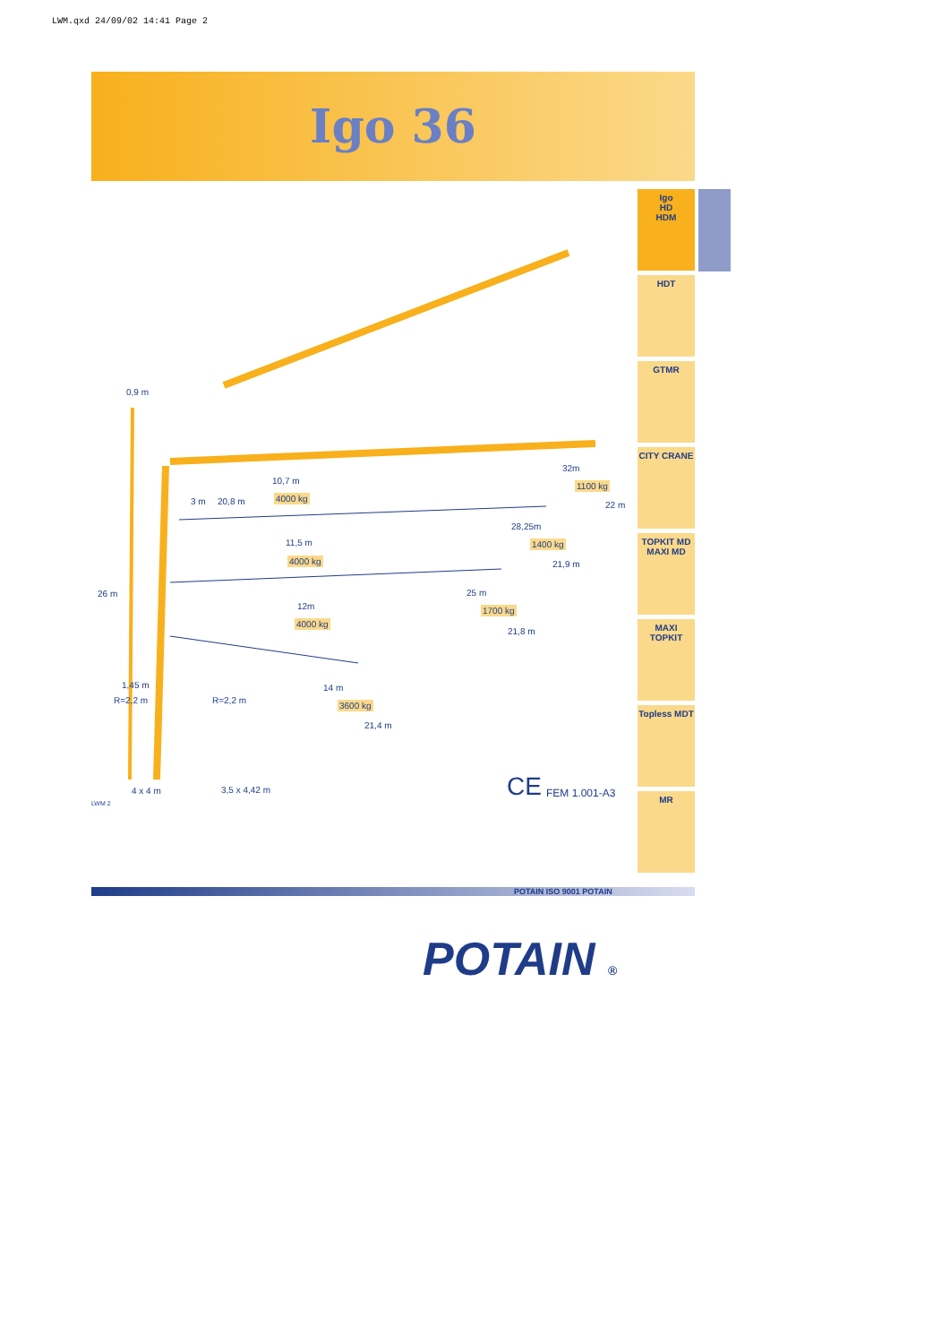LWM.qxd 24/09/02 14:41 Page 2
Igo 36
Igo
HD
HDM
HDT
GTMR
CITY CRANE
TOPKIT MD
MAXI MD
MAXI TOPKIT
Topless MDT
MR
0,9 m
26 m
3 m 20,8 m
10,7 m
4000 kg
32m
1100 kg
22 m
28,25m
1400 kg
21,9 m
11,5 m
4000 kg
25 m
1700 kg
21,8 m
12m
4000 kg
1,45 m
R=2,2 m R=2,2 m
14 m
3600 kg
21,4 m
4 x 4 m 3,5 x 4,42 m
LWM 2
CE FEM 1.001-A3
POTAIN ISO 9001 POTAIN
POTAIN ®